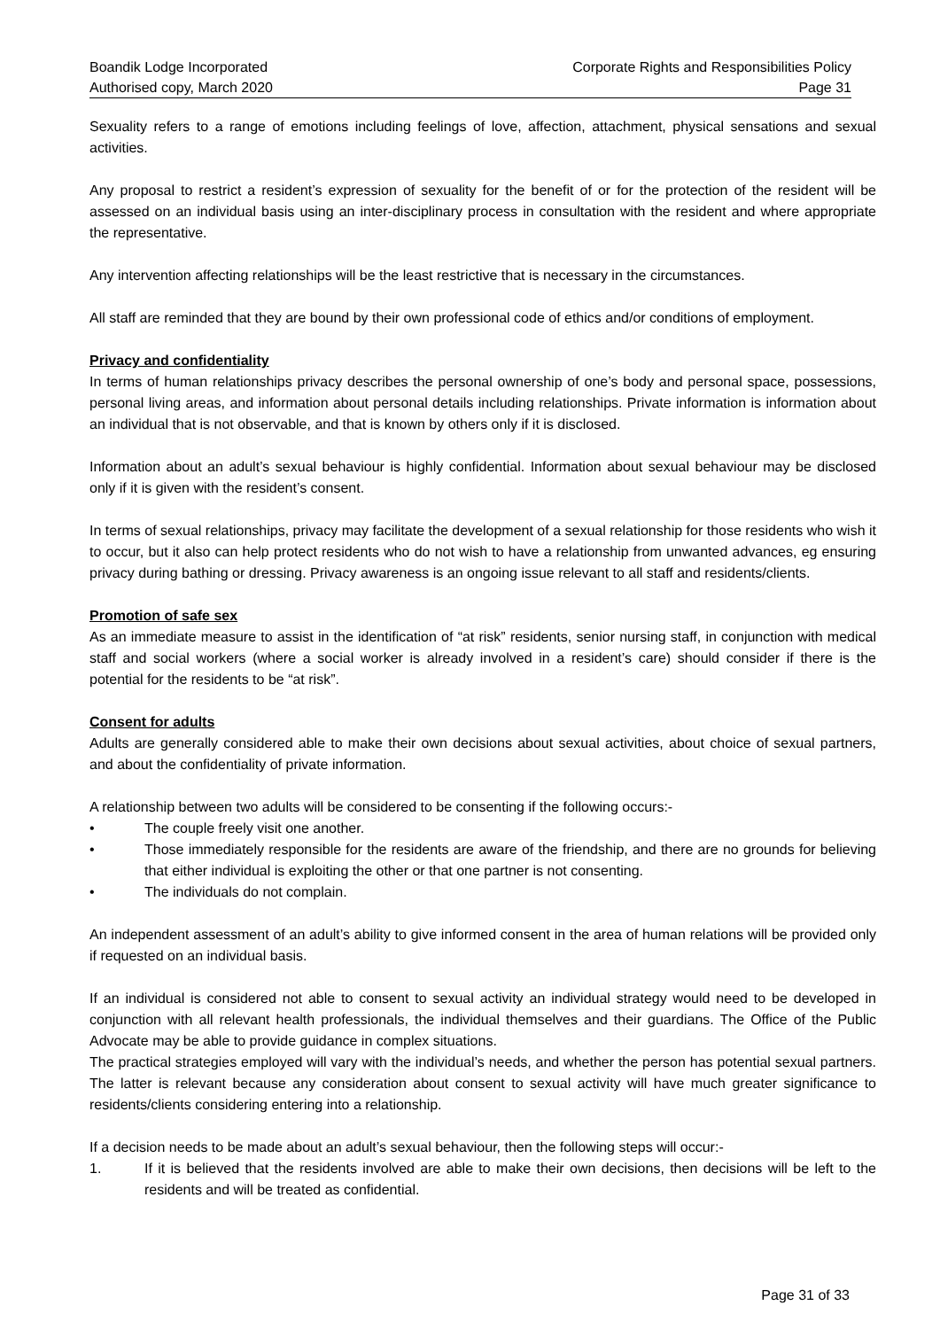Boandik Lodge Incorporated
Authorised copy, March 2020
Corporate Rights and Responsibilities Policy
Page 31
Sexuality refers to a range of emotions including feelings of love, affection, attachment, physical sensations and sexual activities.
Any proposal to restrict a resident’s expression of sexuality for the benefit of or for the protection of the resident will be assessed on an individual basis using an inter-disciplinary process in consultation with the resident and where appropriate the representative.
Any intervention affecting relationships will be the least restrictive that is necessary in the circumstances.
All staff are reminded that they are bound by their own professional code of ethics and/or conditions of employment.
Privacy and confidentiality
In terms of human relationships privacy describes the personal ownership of one’s body and personal space, possessions, personal living areas, and information about personal details including relationships. Private information is information about an individual that is not observable, and that is known by others only if it is disclosed.
Information about an adult’s sexual behaviour is highly confidential. Information about sexual behaviour may be disclosed only if it is given with the resident’s consent.
In terms of sexual relationships, privacy may facilitate the development of a sexual relationship for those residents who wish it to occur, but it also can help protect residents who do not wish to have a relationship from unwanted advances, eg ensuring privacy during bathing or dressing. Privacy awareness is an ongoing issue relevant to all staff and residents/clients.
Promotion of safe sex
As an immediate measure to assist in the identification of “at risk” residents, senior nursing staff, in conjunction with medical staff and social workers (where a social worker is already involved in a resident’s care) should consider if there is the potential for the residents to be “at risk”.
Consent for adults
Adults are generally considered able to make their own decisions about sexual activities, about choice of sexual partners, and about the confidentiality of private information.
A relationship between two adults will be considered to be consenting if the following occurs:-
• The couple freely visit one another.
• Those immediately responsible for the residents are aware of the friendship, and there are no grounds for believing that either individual is exploiting the other or that one partner is not consenting.
• The individuals do not complain.
An independent assessment of an adult’s ability to give informed consent in the area of human relations will be provided only if requested on an individual basis.
If an individual is considered not able to consent to sexual activity an individual strategy would need to be developed in conjunction with all relevant health professionals, the individual themselves and their guardians. The Office of the Public Advocate may be able to provide guidance in complex situations.
The practical strategies employed will vary with the individual’s needs, and whether the person has potential sexual partners. The latter is relevant because any consideration about consent to sexual activity will have much greater significance to residents/clients considering entering into a relationship.
If a decision needs to be made about an adult’s sexual behaviour, then the following steps will occur:-
1. If it is believed that the residents involved are able to make their own decisions, then decisions will be left to the residents and will be treated as confidential.
Page 31 of 33